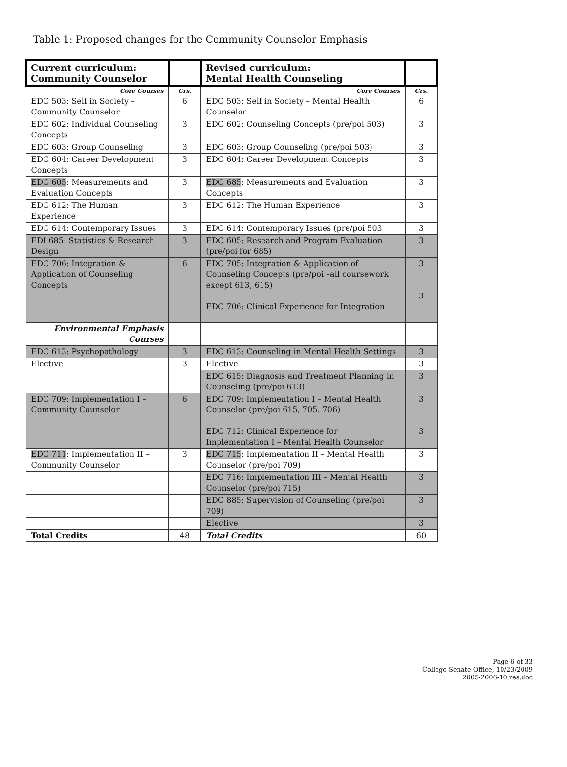Table 1: Proposed changes for the Community Counselor Emphasis
| Current curriculum: Community Counselor | | Revised curriculum: Mental Health Counseling | |
| --- | --- | --- | --- |
| Core Courses | Crs. | Core Courses | Crs. |
| EDC 503: Self in Society – Community Counselor | 6 | EDC 503: Self in Society – Mental Health Counselor | 6 |
| EDC 602: Individual Counseling Concepts | 3 | EDC 602: Counseling Concepts (pre/poi 503) | 3 |
| EDC 603: Group Counseling | 3 | EDC 603: Group Counseling (pre/poi 503) | 3 |
| EDC 604: Career Development Concepts | 3 | EDC 604: Career Development Concepts | 3 |
| EDC 605 : Measurements and Evaluation Concepts | 3 | EDC 685 : Measurements and Evaluation Concepts | 3 |
| EDC 612: The Human Experience | 3 | EDC 612: The Human Experience | 3 |
| EDC 614: Contemporary Issues | 3 | EDC 614: Contemporary Issues (pre/poi 503 | 3 |
| EDI 685: Statistics & Research Design | 3 | EDC 605: Research and Program Evaluation (pre/poi for 685) | 3 |
| EDC 706: Integration & Application of Counseling Concepts | 6 | EDC 705: Integration & Application of Counseling Concepts (pre/poi –all coursework except 613, 615) EDC 706: Clinical Experience for Integration | 3 3 |
| Environmental Emphasis Courses | | | |
| EDC 613: Psychopathology | 3 | EDC 613: Counseling in Mental Health Settings | 3 |
| Elective | 3 | Elective | 3 |
| | | EDC 615: Diagnosis and Treatment Planning in Counseling (pre/poi 613) | 3 |
| EDC 709: Implementation I – Community Counselor | 6 | EDC 709: Implementation I – Mental Health Counselor (pre/poi 615, 705. 706) EDC 712: Clinical Experience for Implementation I – Mental Health Counselor | 3 3 |
| EDC 711 : Implementation II – Community Counselor | 3 | EDC 715 : Implementation II – Mental Health Counselor (pre/poi 709) | 3 |
| | | EDC 716: Implementation III – Mental Health Counselor (pre/poi 715) | 3 |
| | | EDC 885: Supervision of Counseling (pre/poi 709) | 3 |
| | | Elective | 3 |
| Total Credits | 48 | Total Credits | 60 |
Page 6 of 33
College Senate Office, 10/23/2009
2005-2006-10.res.doc